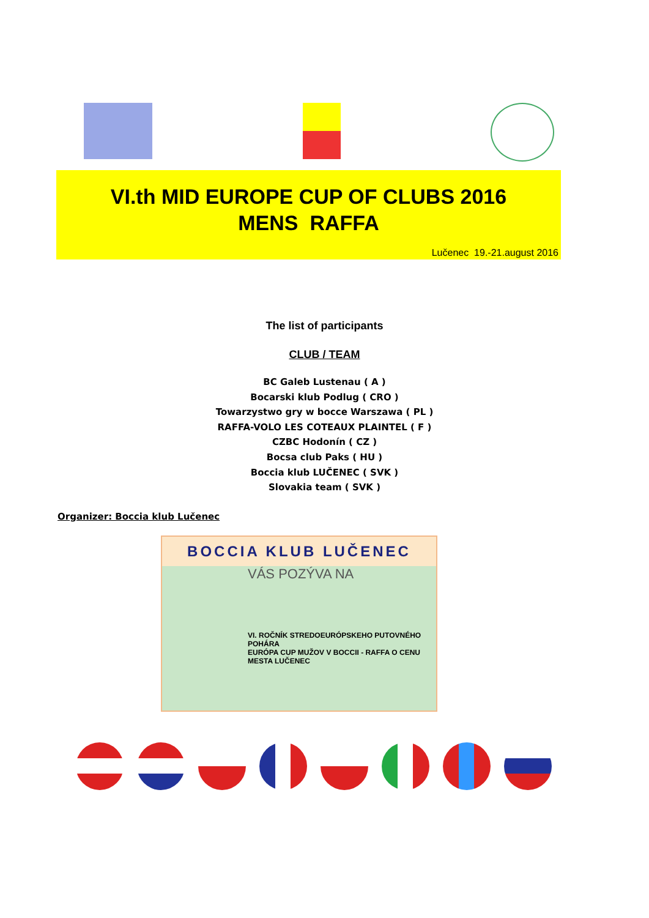VI.th MID EUROPE CUP OF CLUBS 2016
MENS RAFFA
Lučenec 19.-21.august 2016
The list of participants
CLUB / TEAM
BC Galeb Lustenau ( A )
Bocarski klub Podlug ( CRO )
Towarzystwo gry w bocce Warszawa ( PL )
RAFFA-VOLO LES COTEAUX PLAINTEL ( F )
CZBC Hodonín ( CZ )
Bocsa club Paks ( HU )
Boccia klub LUČENEC ( SVK )
Slovakia team ( SVK )
Organizer: Boccia klub Lučenec
BOCCIA KLUB LUČENEC
VÁS POZÝVA NA
VI. ROČNÍK STREDOEURÓPSKEHO PUTOVNÉHO POHÁRA
EURÓPA CUP MUŽOV V BOCCII - RAFFA O CENU MESTA LUČENEC